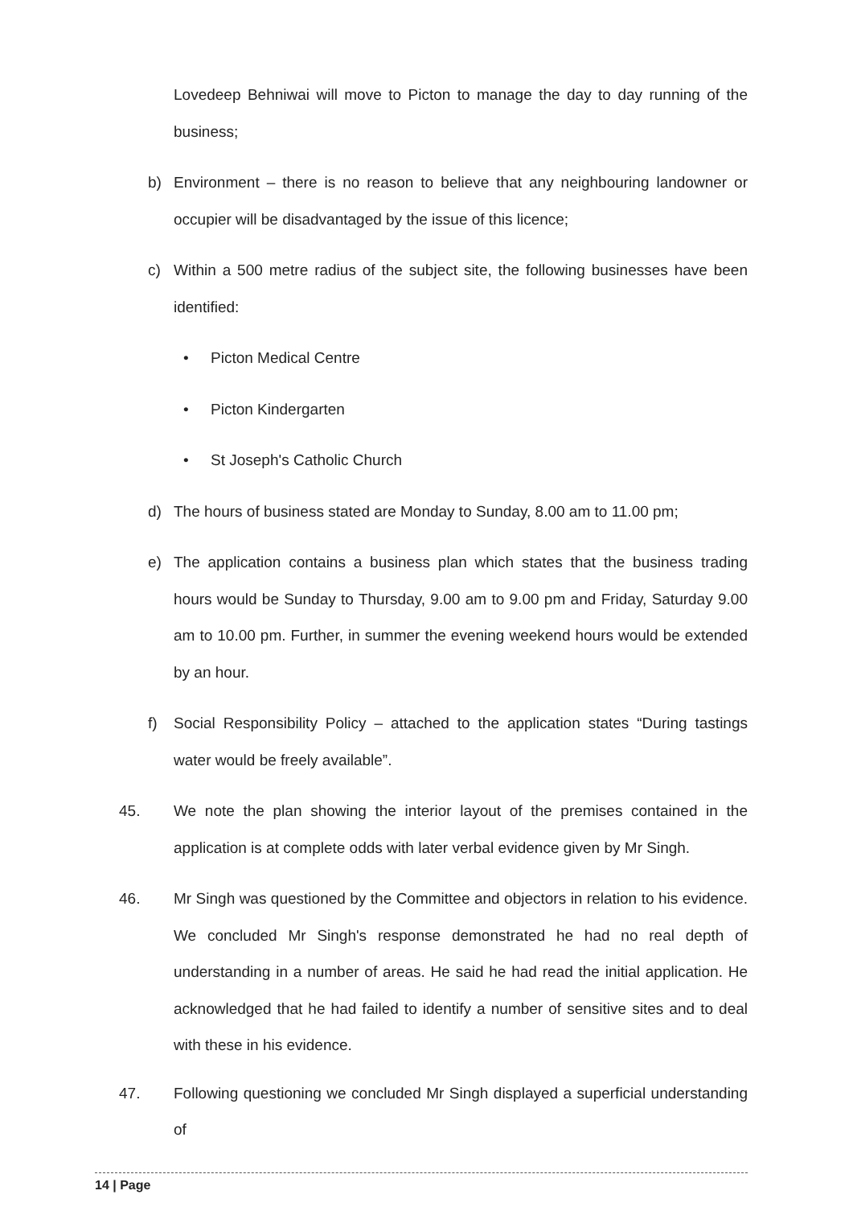Lovedeep Behniwai will move to Picton to manage the day to day running of the business;
b) Environment – there is no reason to believe that any neighbouring landowner or occupier will be disadvantaged by the issue of this licence;
c) Within a 500 metre radius of the subject site, the following businesses have been identified:
• Picton Medical Centre
• Picton Kindergarten
• St Joseph's Catholic Church
d) The hours of business stated are Monday to Sunday, 8.00 am to 11.00 pm;
e) The application contains a business plan which states that the business trading hours would be Sunday to Thursday, 9.00 am to 9.00 pm and Friday, Saturday 9.00 am to 10.00 pm. Further, in summer the evening weekend hours would be extended by an hour.
f) Social Responsibility Policy – attached to the application states “During tastings water would be freely available”.
45. We note the plan showing the interior layout of the premises contained in the application is at complete odds with later verbal evidence given by Mr Singh.
46. Mr Singh was questioned by the Committee and objectors in relation to his evidence. We concluded Mr Singh's response demonstrated he had no real depth of understanding in a number of areas. He said he had read the initial application. He acknowledged that he had failed to identify a number of sensitive sites and to deal with these in his evidence.
47. Following questioning we concluded Mr Singh displayed a superficial understanding of
14 | Page